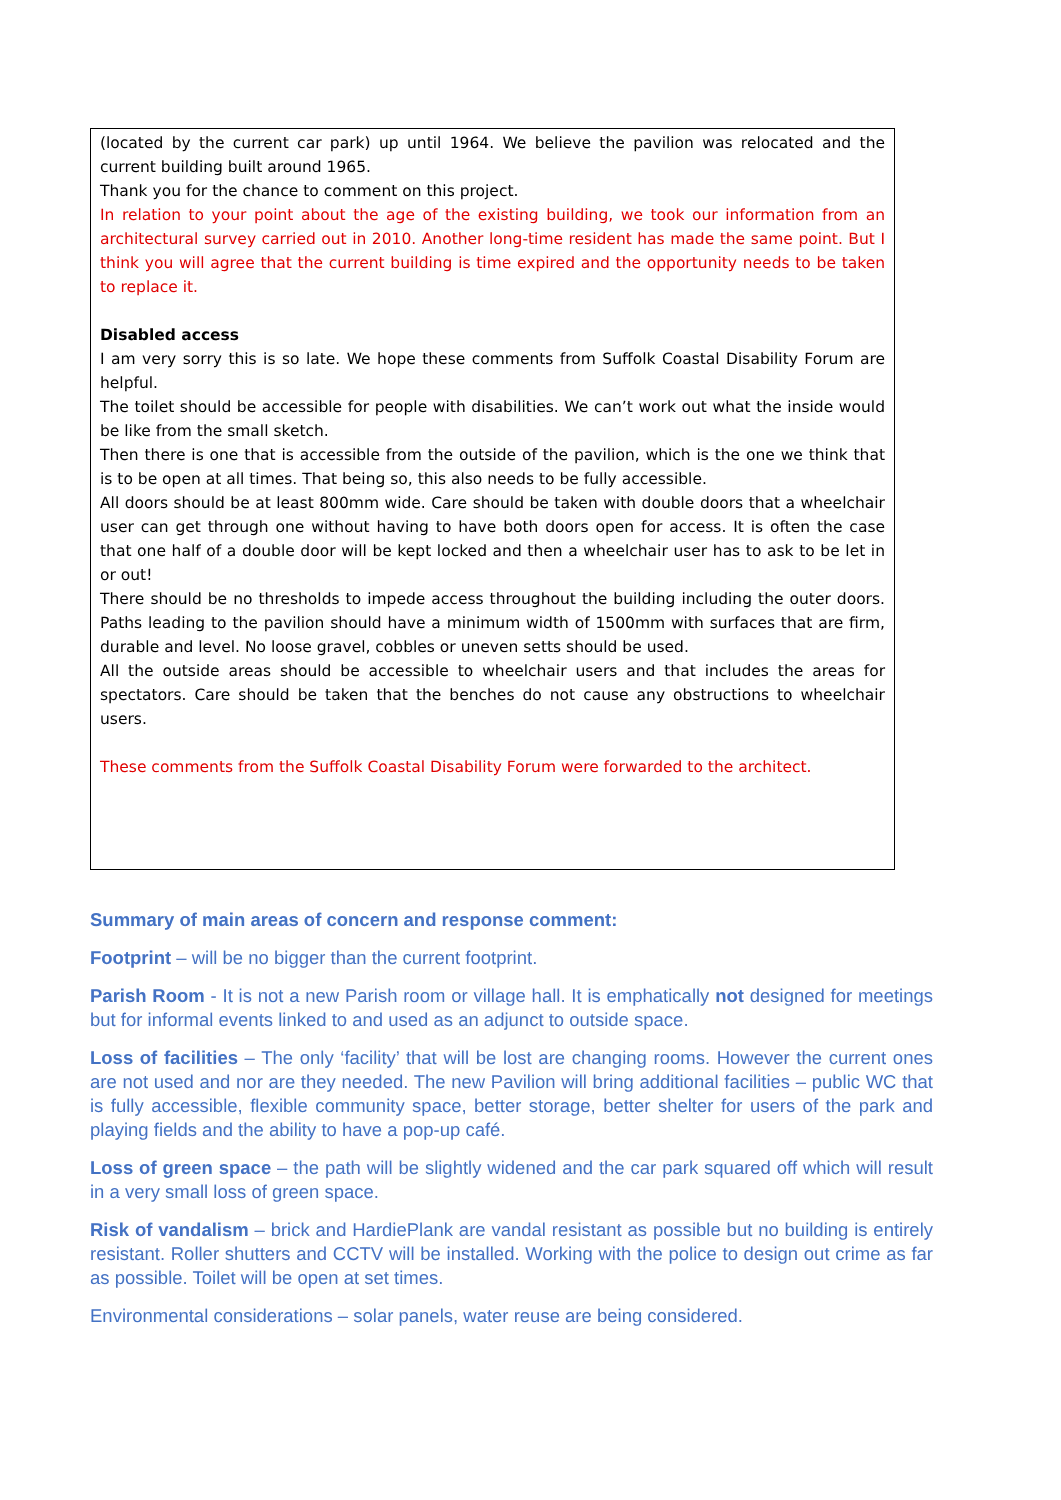| (located by the current car park) up until 1964. We believe the pavilion was relocated and the current building built around 1965. Thank you for the chance to comment on this project. In relation to your point about the age of the existing building, we took our information from an architectural survey carried out in 2010. Another long-time resident has made the same point. But I think you will agree that the current building is time expired and the opportunity needs to be taken to replace it. Disabled access I am very sorry this is so late. We hope these comments from Suffolk Coastal Disability Forum are helpful. The toilet should be accessible for people with disabilities. We can’t work out what the inside would be like from the small sketch. Then there is one that is accessible from the outside of the pavilion, which is the one we think that is to be open at all times. That being so, this also needs to be fully accessible. All doors should be at least 800mm wide. Care should be taken with double doors that a wheelchair user can get through one without having to have both doors open for access. It is often the case that one half of a double door will be kept locked and then a wheelchair user has to ask to be let in or out! There should be no thresholds to impede access throughout the building including the outer doors. Paths leading to the pavilion should have a minimum width of 1500mm with surfaces that are firm, durable and level. No loose gravel, cobbles or uneven setts should be used. All the outside areas should be accessible to wheelchair users and that includes the areas for spectators. Care should be taken that the benches do not cause any obstructions to wheelchair users. These comments from the Suffolk Coastal Disability Forum were forwarded to the architect. |
Summary of main areas of concern and response comment:
Footprint – will be no bigger than the current footprint.
Parish Room - It is not a new Parish room or village hall. It is emphatically not designed for meetings but for informal events linked to and used as an adjunct to outside space.
Loss of facilities – The only ‘facility’ that will be lost are changing rooms. However the current ones are not used and nor are they needed. The new Pavilion will bring additional facilities – public WC that is fully accessible, flexible community space, better storage, better shelter for users of the park and playing fields and the ability to have a pop-up café.
Loss of green space – the path will be slightly widened and the car park squared off which will result in a very small loss of green space.
Risk of vandalism – brick and HardiePlank are vandal resistant as possible but no building is entirely resistant. Roller shutters and CCTV will be installed. Working with the police to design out crime as far as possible. Toilet will be open at set times.
Environmental considerations – solar panels, water reuse are being considered.